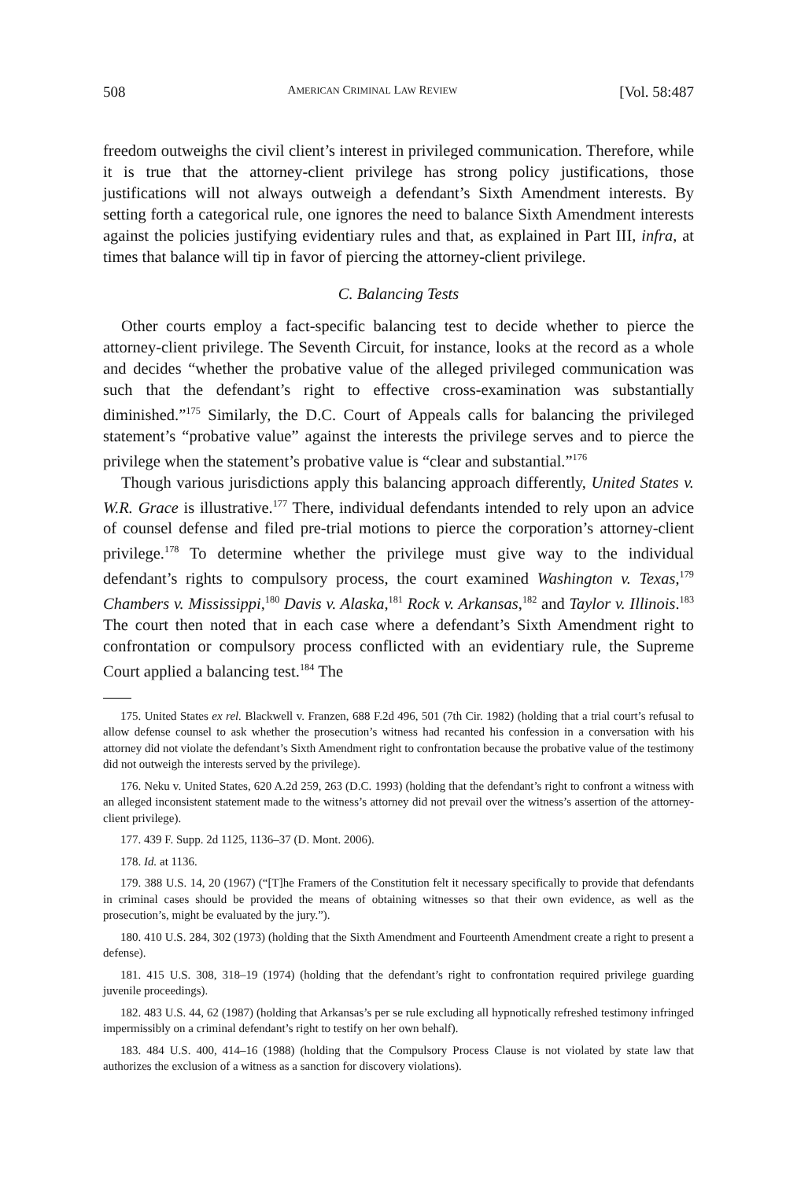508 AMERICAN CRIMINAL LAW REVIEW [Vol. 58:487
freedom outweighs the civil client’s interest in privileged communication. Therefore, while it is true that the attorney-client privilege has strong policy justifications, those justifications will not always outweigh a defendant’s Sixth Amendment interests. By setting forth a categorical rule, one ignores the need to balance Sixth Amendment interests against the policies justifying evidentiary rules and that, as explained in Part III, infra, at times that balance will tip in favor of piercing the attorney-client privilege.
C. Balancing Tests
Other courts employ a fact-specific balancing test to decide whether to pierce the attorney-client privilege. The Seventh Circuit, for instance, looks at the record as a whole and decides “whether the probative value of the alleged privileged communication was such that the defendant’s right to effective cross-examination was substantially diminished.”<sup>175</sup> Similarly, the D.C. Court of Appeals calls for balancing the privileged statement’s “probative value” against the interests the privilege serves and to pierce the privilege when the statement’s probative value is “clear and substantial.”<sup>176</sup>
Though various jurisdictions apply this balancing approach differently, United States v. W.R. Grace is illustrative.<sup>177</sup> There, individual defendants intended to rely upon an advice of counsel defense and filed pre-trial motions to pierce the corporation’s attorney-client privilege.<sup>178</sup> To determine whether the privilege must give way to the individual defendant’s rights to compulsory process, the court examined Washington v. Texas,<sup>179</sup> Chambers v. Mississippi,<sup>180</sup> Davis v. Alaska,<sup>181</sup> Rock v. Arkansas,<sup>182</sup> and Taylor v. Illinois.<sup>183</sup> The court then noted that in each case where a defendant’s Sixth Amendment right to confrontation or compulsory process conflicted with an evidentiary rule, the Supreme Court applied a balancing test.<sup>184</sup> The
175. United States ex rel. Blackwell v. Franzen, 688 F.2d 496, 501 (7th Cir. 1982) (holding that a trial court’s refusal to allow defense counsel to ask whether the prosecution’s witness had recanted his confession in a conversation with his attorney did not violate the defendant’s Sixth Amendment right to confrontation because the probative value of the testimony did not outweigh the interests served by the privilege).
176. Neku v. United States, 620 A.2d 259, 263 (D.C. 1993) (holding that the defendant’s right to confront a witness with an alleged inconsistent statement made to the witness’s attorney did not prevail over the witness’s assertion of the attorney-client privilege).
177. 439 F. Supp. 2d 1125, 1136–37 (D. Mont. 2006).
178. Id. at 1136.
179. 388 U.S. 14, 20 (1967) (“[T]he Framers of the Constitution felt it necessary specifically to provide that defendants in criminal cases should be provided the means of obtaining witnesses so that their own evidence, as well as the prosecution’s, might be evaluated by the jury.”).
180. 410 U.S. 284, 302 (1973) (holding that the Sixth Amendment and Fourteenth Amendment create a right to present a defense).
181. 415 U.S. 308, 318–19 (1974) (holding that the defendant’s right to confrontation required privilege guarding juvenile proceedings).
182. 483 U.S. 44, 62 (1987) (holding that Arkansas’s per se rule excluding all hypnotically refreshed testimony infringed impermissibly on a criminal defendant’s right to testify on her own behalf).
183. 484 U.S. 400, 414–16 (1988) (holding that the Compulsory Process Clause is not violated by state law that authorizes the exclusion of a witness as a sanction for discovery violations).